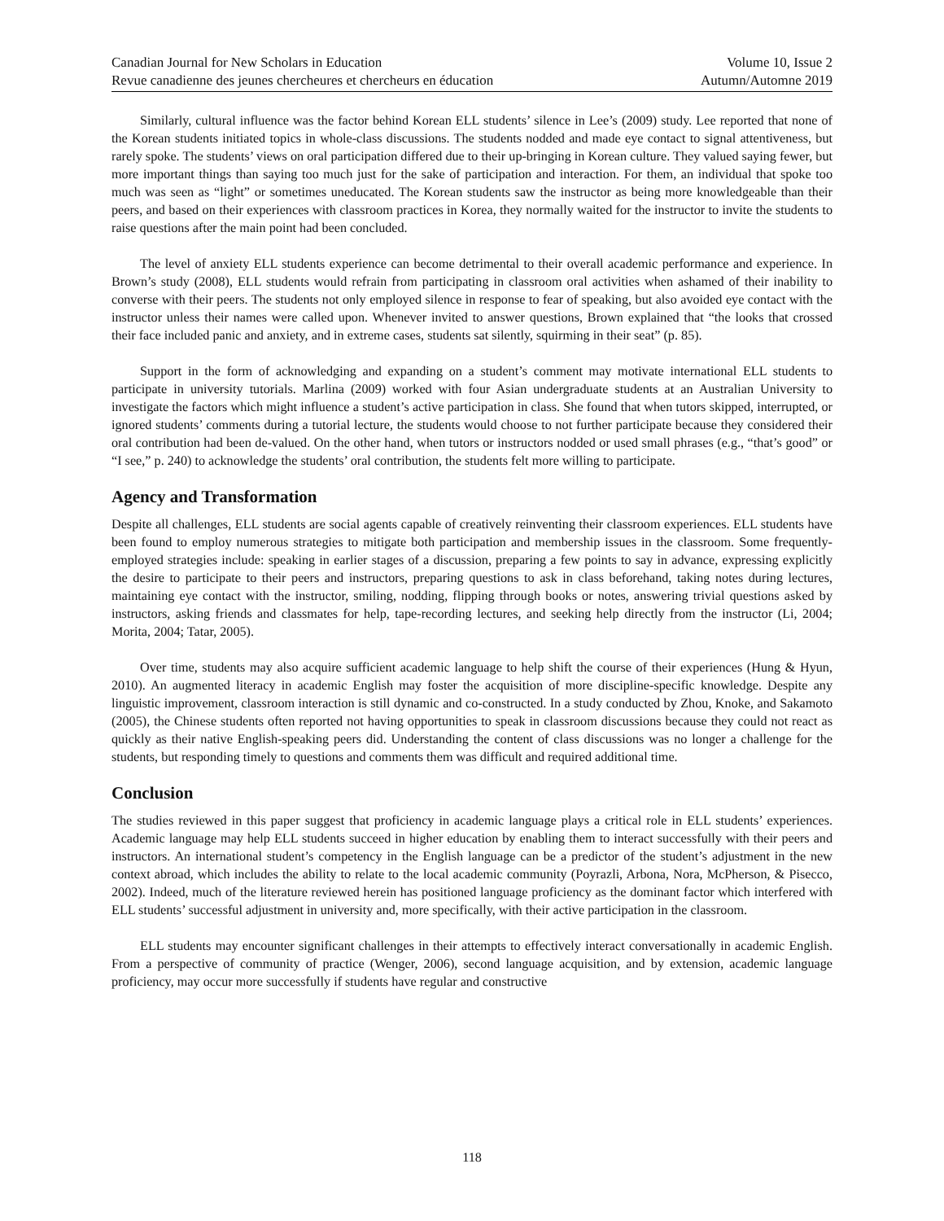Canadian Journal for New Scholars in Education
Revue canadienne des jeunes chercheures et chercheurs en éducation
Volume 10, Issue 2
Autumn/Automne 2019
Similarly, cultural influence was the factor behind Korean ELL students’ silence in Lee’s (2009) study. Lee reported that none of the Korean students initiated topics in whole-class discussions. The students nodded and made eye contact to signal attentiveness, but rarely spoke. The students’ views on oral participation differed due to their up-bringing in Korean culture. They valued saying fewer, but more important things than saying too much just for the sake of participation and interaction. For them, an individual that spoke too much was seen as “light” or sometimes uneducated. The Korean students saw the instructor as being more knowledgeable than their peers, and based on their experiences with classroom practices in Korea, they normally waited for the instructor to invite the students to raise questions after the main point had been concluded.
The level of anxiety ELL students experience can become detrimental to their overall academic performance and experience. In Brown’s study (2008), ELL students would refrain from participating in classroom oral activities when ashamed of their inability to converse with their peers. The students not only employed silence in response to fear of speaking, but also avoided eye contact with the instructor unless their names were called upon. Whenever invited to answer questions, Brown explained that “the looks that crossed their face included panic and anxiety, and in extreme cases, students sat silently, squirming in their seat” (p. 85).
Support in the form of acknowledging and expanding on a student’s comment may motivate international ELL students to participate in university tutorials. Marlina (2009) worked with four Asian undergraduate students at an Australian University to investigate the factors which might influence a student’s active participation in class. She found that when tutors skipped, interrupted, or ignored students’ comments during a tutorial lecture, the students would choose to not further participate because they considered their oral contribution had been de-valued. On the other hand, when tutors or instructors nodded or used small phrases (e.g., “that’s good” or “I see,” p. 240) to acknowledge the students’ oral contribution, the students felt more willing to participate.
Agency and Transformation
Despite all challenges, ELL students are social agents capable of creatively reinventing their classroom experiences. ELL students have been found to employ numerous strategies to mitigate both participation and membership issues in the classroom. Some frequently-employed strategies include: speaking in earlier stages of a discussion, preparing a few points to say in advance, expressing explicitly the desire to participate to their peers and instructors, preparing questions to ask in class beforehand, taking notes during lectures, maintaining eye contact with the instructor, smiling, nodding, flipping through books or notes, answering trivial questions asked by instructors, asking friends and classmates for help, tape-recording lectures, and seeking help directly from the instructor (Li, 2004; Morita, 2004; Tatar, 2005).
Over time, students may also acquire sufficient academic language to help shift the course of their experiences (Hung & Hyun, 2010). An augmented literacy in academic English may foster the acquisition of more discipline-specific knowledge. Despite any linguistic improvement, classroom interaction is still dynamic and co-constructed. In a study conducted by Zhou, Knoke, and Sakamoto (2005), the Chinese students often reported not having opportunities to speak in classroom discussions because they could not react as quickly as their native English-speaking peers did. Understanding the content of class discussions was no longer a challenge for the students, but responding timely to questions and comments them was difficult and required additional time.
Conclusion
The studies reviewed in this paper suggest that proficiency in academic language plays a critical role in ELL students’ experiences. Academic language may help ELL students succeed in higher education by enabling them to interact successfully with their peers and instructors. An international student’s competency in the English language can be a predictor of the student’s adjustment in the new context abroad, which includes the ability to relate to the local academic community (Poyrazli, Arbona, Nora, McPherson, & Pisecco, 2002). Indeed, much of the literature reviewed herein has positioned language proficiency as the dominant factor which interfered with ELL students’ successful adjustment in university and, more specifically, with their active participation in the classroom.
ELL students may encounter significant challenges in their attempts to effectively interact conversationally in academic English. From a perspective of community of practice (Wenger, 2006), second language acquisition, and by extension, academic language proficiency, may occur more successfully if students have regular and constructive
118